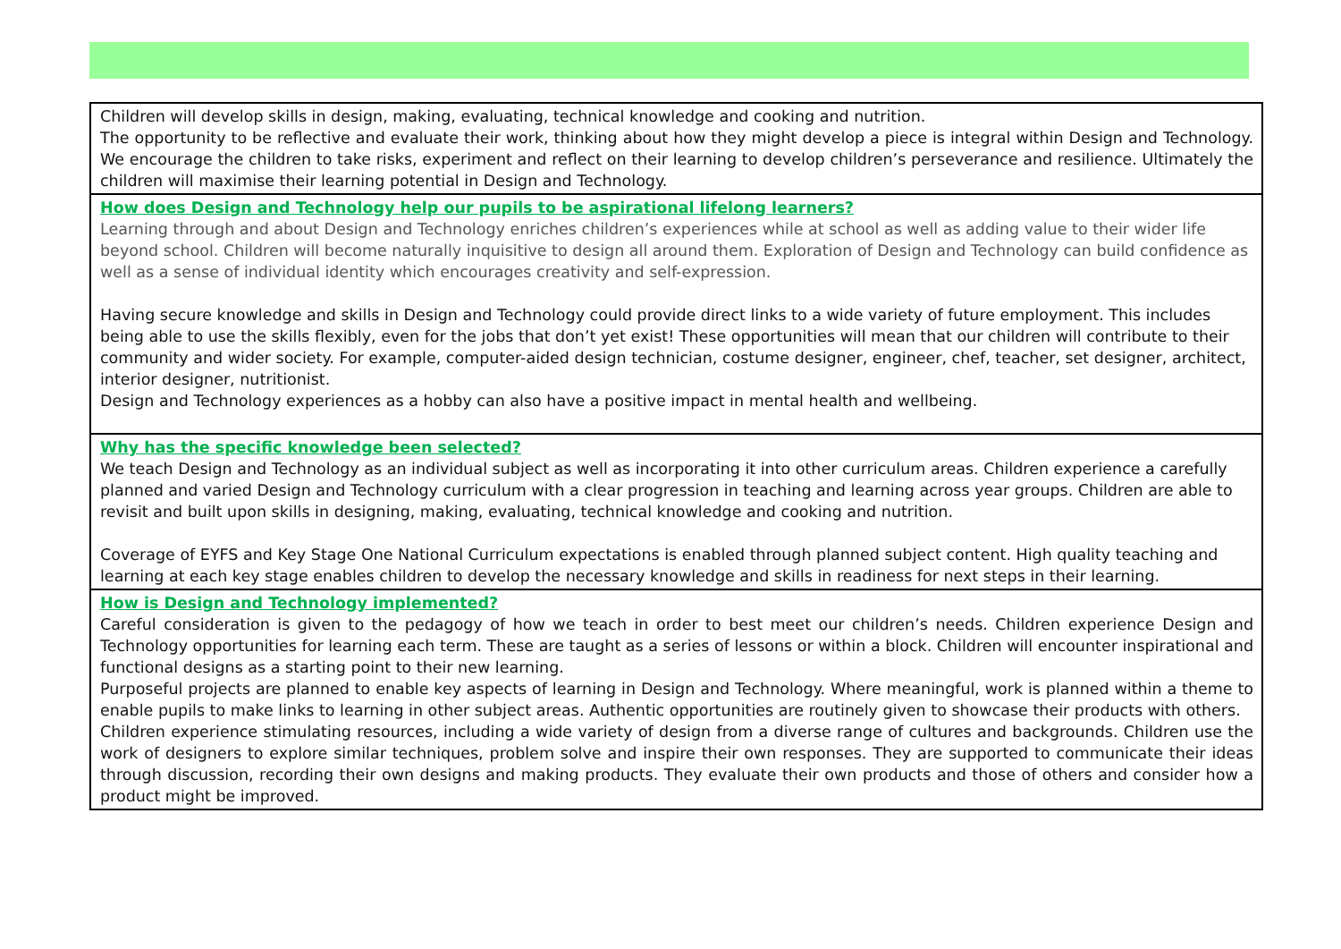| Children will develop skills in design, making, evaluating, technical knowledge and cooking and nutrition. The opportunity to be reflective and evaluate their work, thinking about how they might develop a piece is integral within Design and Technology. We encourage the children to take risks, experiment and reflect on their learning to develop children’s perseverance and resilience. Ultimately the children will maximise their learning potential in Design and Technology. |
| How does Design and Technology help our pupils to be aspirational lifelong learners? Learning through and about Design and Technology enriches children’s experiences while at school as well as adding value to their wider life beyond school. Children will become naturally inquisitive to design all around them. Exploration of Design and Technology can build confidence as well as a sense of individual identity which encourages creativity and self-expression. Having secure knowledge and skills in Design and Technology could provide direct links to a wide variety of future employment. This includes being able to use the skills flexibly, even for the jobs that don’t yet exist! These opportunities will mean that our children will contribute to their community and wider society. For example, computer-aided design technician, costume designer, engineer, chef, teacher, set designer, architect, interior designer, nutritionist. Design and Technology experiences as a hobby can also have a positive impact in mental health and wellbeing. |
| Why has the specific knowledge been selected? We teach Design and Technology as an individual subject as well as incorporating it into other curriculum areas. Children experience a carefully planned and varied Design and Technology curriculum with a clear progression in teaching and learning across year groups. Children are able to revisit and built upon skills in designing, making, evaluating, technical knowledge and cooking and nutrition. Coverage of EYFS and Key Stage One National Curriculum expectations is enabled through planned subject content. High quality teaching and learning at each key stage enables children to develop the necessary knowledge and skills in readiness for next steps in their learning. |
| How is Design and Technology implemented? Careful consideration is given to the pedagogy of how we teach in order to best meet our children’s needs. Children experience Design and Technology opportunities for learning each term. These are taught as a series of lessons or within a block. Children will encounter inspirational and functional designs as a starting point to their new learning. Purposeful projects are planned to enable key aspects of learning in Design and Technology. Where meaningful, work is planned within a theme to enable pupils to make links to learning in other subject areas. Authentic opportunities are routinely given to showcase their products with others. Children experience stimulating resources, including a wide variety of design from a diverse range of cultures and backgrounds. Children use the work of designers to explore similar techniques, problem solve and inspire their own responses. They are supported to communicate their ideas through discussion, recording their own designs and making products. They evaluate their own products and those of others and consider how a product might be improved. |